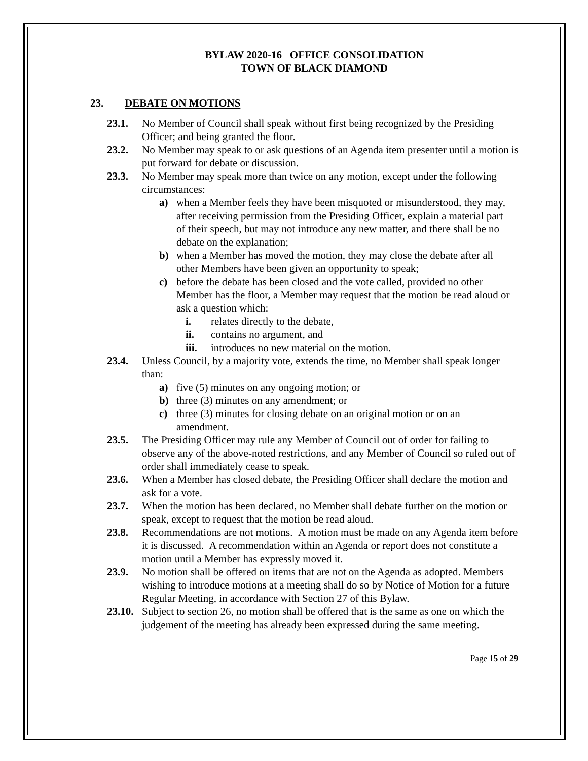BYLAW 2020-16 OFFICE CONSOLIDATION
TOWN OF BLACK DIAMOND
23. DEBATE ON MOTIONS
23.1. No Member of Council shall speak without first being recognized by the Presiding Officer; and being granted the floor.
23.2. No Member may speak to or ask questions of an Agenda item presenter until a motion is put forward for debate or discussion.
23.3. No Member may speak more than twice on any motion, except under the following circumstances:
a) when a Member feels they have been misquoted or misunderstood, they may, after receiving permission from the Presiding Officer, explain a material part of their speech, but may not introduce any new matter, and there shall be no debate on the explanation;
b) when a Member has moved the motion, they may close the debate after all other Members have been given an opportunity to speak;
c) before the debate has been closed and the vote called, provided no other Member has the floor, a Member may request that the motion be read aloud or ask a question which:
i. relates directly to the debate,
ii. contains no argument, and
iii.
introduces no new material on the motion.
23.4. Unless Council, by a majority vote, extends the time, no Member shall speak longer than:
a) five (5) minutes on any ongoing motion; or
b) three (3) minutes on any amendment; or
c) three (3) minutes for closing debate on an original motion or on an amendment.
23.5. The Presiding Officer may rule any Member of Council out of order for failing to observe any of the above-noted restrictions, and any Member of Council so ruled out of order shall immediately cease to speak.
23.6. When a Member has closed debate, the Presiding Officer shall declare the motion and ask for a vote.
23.7. When the motion has been declared, no Member shall debate further on the motion or speak, except to request that the motion be read aloud.
23.8. Recommendations are not motions. A motion must be made on any Agenda item before it is discussed. A recommendation within an Agenda or report does not constitute a motion until a Member has expressly moved it.
23.9. No motion shall be offered on items that are not on the Agenda as adopted. Members wishing to introduce motions at a meeting shall do so by Notice of Motion for a future Regular Meeting, in accordance with Section 27 of this Bylaw.
23.10.
Subject to section 26, no motion shall be offered that is the same as one on which the judgement of the meeting has already been expressed during the same meeting.
Page 15 of 29